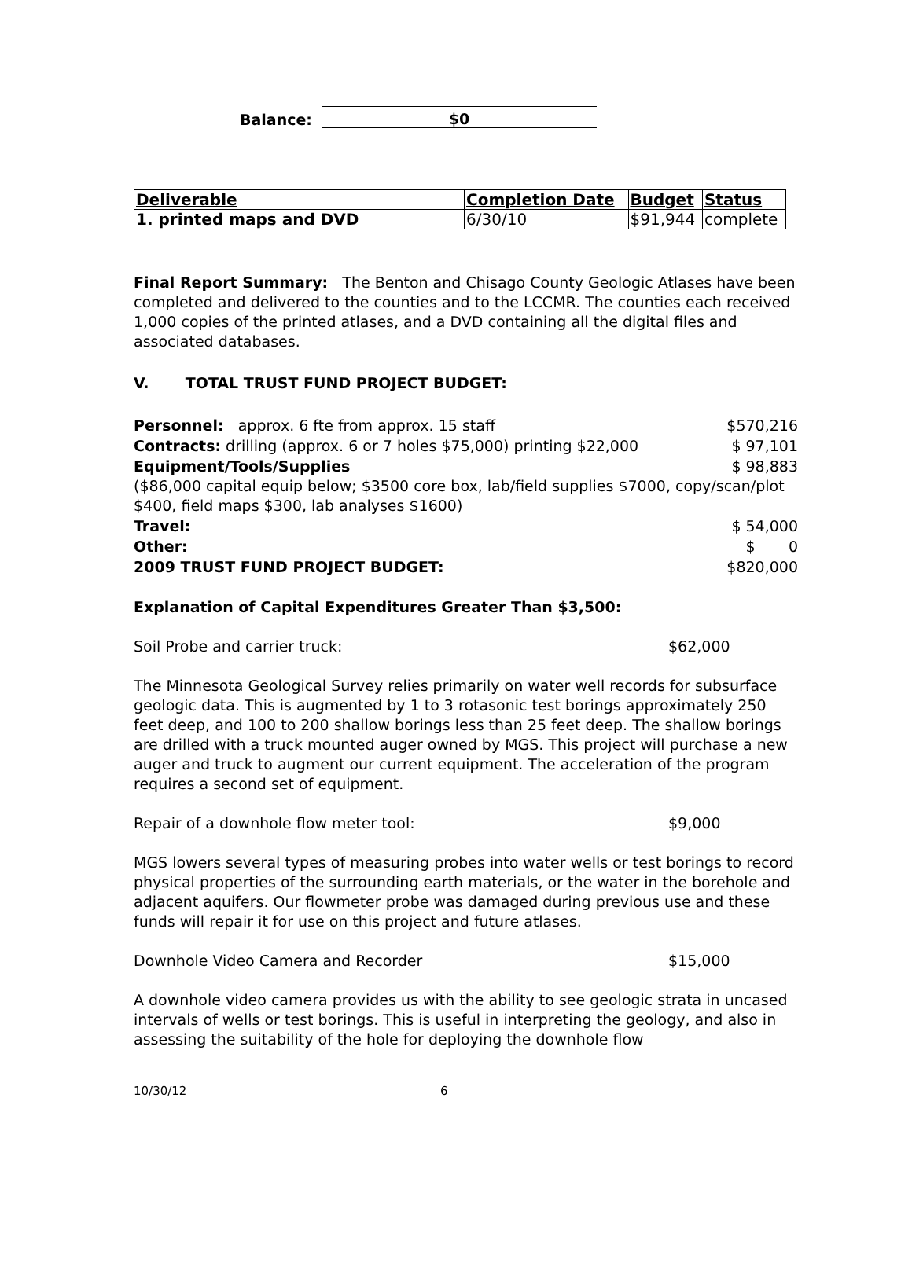Balance:
$0
| Deliverable | Completion Date | Budget | Status |
| --- | --- | --- | --- |
| 1. printed maps and DVD | 6/30/10 | $91,944 | complete |
Final Report Summary: The Benton and Chisago County Geologic Atlases have been completed and delivered to the counties and to the LCCMR. The counties each received 1,000 copies of the printed atlases, and a DVD containing all the digital files and associated databases.
V. TOTAL TRUST FUND PROJECT BUDGET:
Personnel: approx. 6 fte from approx. 15 staff $570,216
Contracts: drilling (approx. 6 or 7 holes $75,000) printing $22,000 $ 97,101
Equipment/Tools/Supplies $ 98,883
($86,000 capital equip below; $3500 core box, lab/field supplies $7000, copy/scan/plot $400, field maps $300, lab analyses $1600)
Travel: $ 54,000
Other: $ 0
2009 TRUST FUND PROJECT BUDGET: $820,000
Explanation of Capital Expenditures Greater Than $3,500:
Soil Probe and carrier truck: $62,000
The Minnesota Geological Survey relies primarily on water well records for subsurface geologic data. This is augmented by 1 to 3 rotasonic test borings approximately 250 feet deep, and 100 to 200 shallow borings less than 25 feet deep. The shallow borings are drilled with a truck mounted auger owned by MGS. This project will purchase a new auger and truck to augment our current equipment. The acceleration of the program requires a second set of equipment.
Repair of a downhole flow meter tool: $9,000
MGS lowers several types of measuring probes into water wells or test borings to record physical properties of the surrounding earth materials, or the water in the borehole and adjacent aquifers. Our flowmeter probe was damaged during previous use and these funds will repair it for use on this project and future atlases.
Downhole Video Camera and Recorder $15,000
A downhole video camera provides us with the ability to see geologic strata in uncased intervals of wells or test borings. This is useful in interpreting the geology, and also in assessing the suitability of the hole for deploying the downhole flow
10/30/12 6